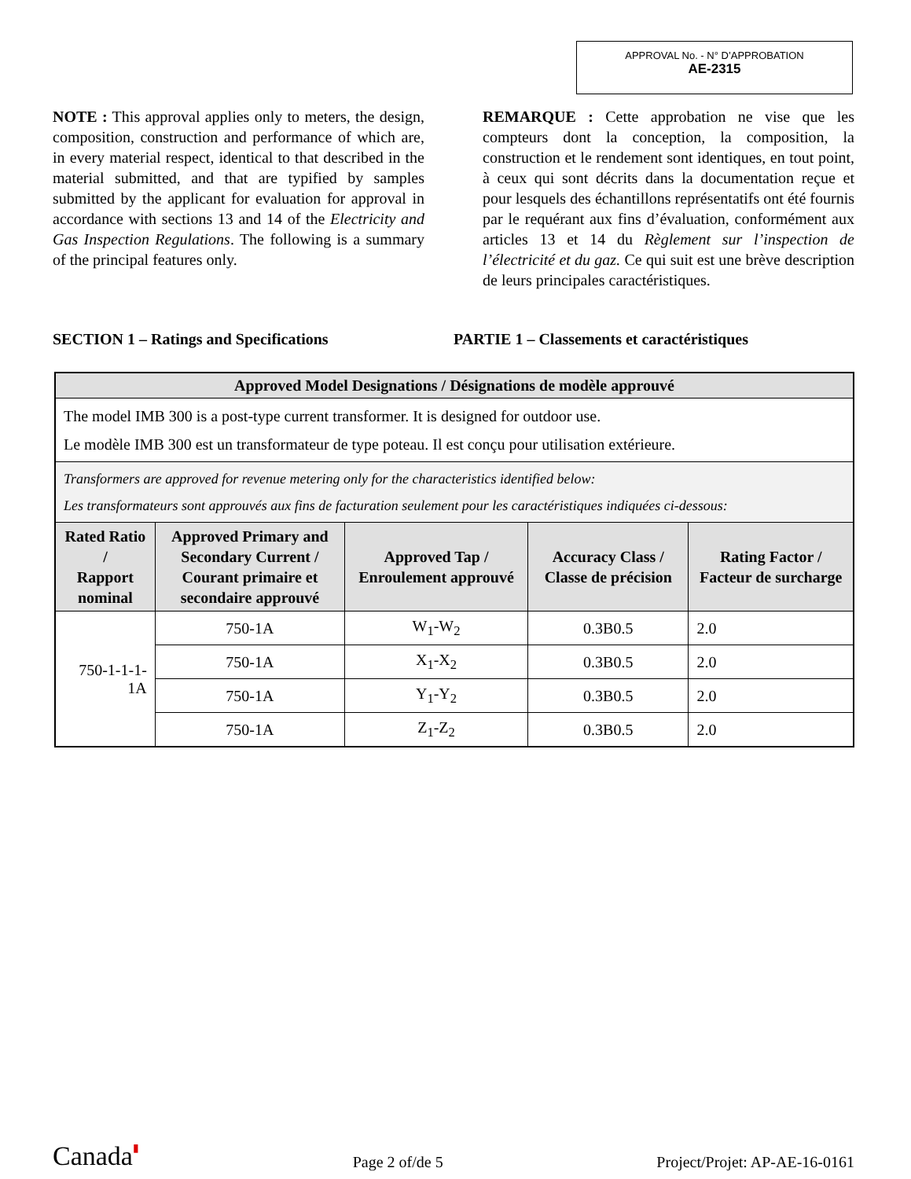APPROVAL No. - N° D’APPROBATION
AE-2315
NOTE : This approval applies only to meters, the design, composition, construction and performance of which are, in every material respect, identical to that described in the material submitted, and that are typified by samples submitted by the applicant for evaluation for approval in accordance with sections 13 and 14 of the Electricity and Gas Inspection Regulations. The following is a summary of the principal features only.
REMARQUE : Cette approbation ne vise que les compteurs dont la conception, la composition, la construction et le rendement sont identiques, en tout point, à ceux qui sont décrits dans la documentation reçue et pour lesquels des échantillons représentatifs ont été fournis par le requérant aux fins d’évaluation, conformément aux articles 13 et 14 du Règlement sur l’inspection de l’électricité et du gaz. Ce qui suit est une brève description de leurs principales caractéristiques.
SECTION 1 – Ratings and Specifications PARTIE 1 – Classements et caractéristiques
| Approved Model Designations / Désignations de modèle approuvé | | | | |
| The model IMB 300 is a post-type current transformer. It is designed for outdoor use. Le modèle IMB 300 est un transformateur de type poteau. Il est conçu pour utilisation extérieure. | | | | |
| Transformers are approved for revenue metering only for the characteristics identified below: Les transformateurs sont approuvés aux fins de facturation seulement pour les caractéristiques indiquées ci-dessous: | | | | |
| Rated Ratio / Rapport nominal | Approved Primary and Secondary Current / Courant primaire et secondaire approuvé | Approved Tap / Enroulement approuvé | Accuracy Class / Classe de précision | Rating Factor / Facteur de surcharge |
| 750-1-1-1-1A | 750-1A | W<sub>1</sub>-W<sub>2</sub> | 0.3B0.5 | 2.0 |
| | 750-1A | X<sub>1</sub>-X<sub>2</sub> | 0.3B0.5 | 2.0 |
| | 750-1A | Y<sub>1</sub>-Y<sub>2</sub> | 0.3B0.5 | 2.0 |
| | 750-1A | Z<sub>1</sub>-Z<sub>2</sub> | 0.3B0.5 | 2.0 |
Canada▮
Page 2 of/de 5
Project/Projet: AP-AE-16-0161